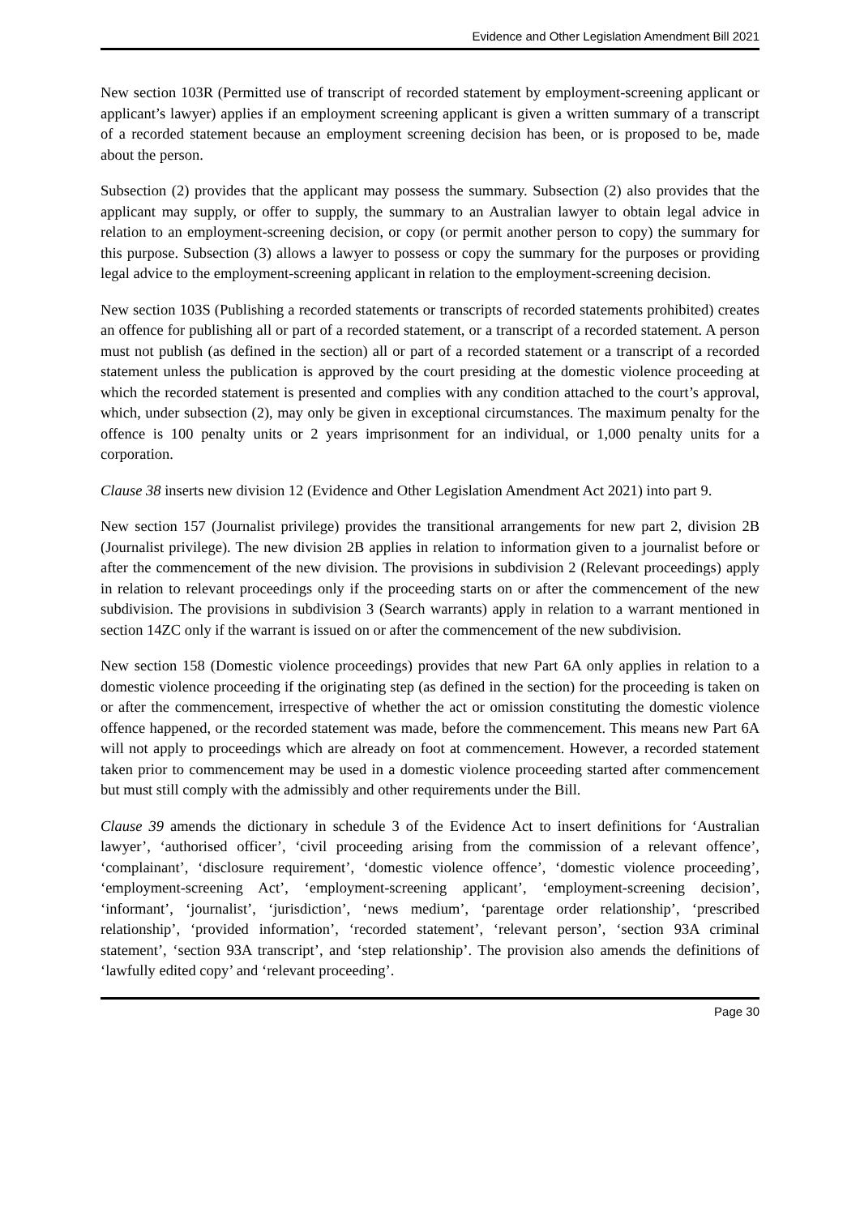Evidence and Other Legislation Amendment Bill 2021
New section 103R (Permitted use of transcript of recorded statement by employment-screening applicant or applicant’s lawyer) applies if an employment screening applicant is given a written summary of a transcript of a recorded statement because an employment screening decision has been, or is proposed to be, made about the person.
Subsection (2) provides that the applicant may possess the summary. Subsection (2) also provides that the applicant may supply, or offer to supply, the summary to an Australian lawyer to obtain legal advice in relation to an employment-screening decision, or copy (or permit another person to copy) the summary for this purpose. Subsection (3) allows a lawyer to possess or copy the summary for the purposes or providing legal advice to the employment-screening applicant in relation to the employment-screening decision.
New section 103S (Publishing a recorded statements or transcripts of recorded statements prohibited) creates an offence for publishing all or part of a recorded statement, or a transcript of a recorded statement. A person must not publish (as defined in the section) all or part of a recorded statement or a transcript of a recorded statement unless the publication is approved by the court presiding at the domestic violence proceeding at which the recorded statement is presented and complies with any condition attached to the court’s approval, which, under subsection (2), may only be given in exceptional circumstances. The maximum penalty for the offence is 100 penalty units or 2 years imprisonment for an individual, or 1,000 penalty units for a corporation.
Clause 38 inserts new division 12 (Evidence and Other Legislation Amendment Act 2021) into part 9.
New section 157 (Journalist privilege) provides the transitional arrangements for new part 2, division 2B (Journalist privilege). The new division 2B applies in relation to information given to a journalist before or after the commencement of the new division. The provisions in subdivision 2 (Relevant proceedings) apply in relation to relevant proceedings only if the proceeding starts on or after the commencement of the new subdivision. The provisions in subdivision 3 (Search warrants) apply in relation to a warrant mentioned in section 14ZC only if the warrant is issued on or after the commencement of the new subdivision.
New section 158 (Domestic violence proceedings) provides that new Part 6A only applies in relation to a domestic violence proceeding if the originating step (as defined in the section) for the proceeding is taken on or after the commencement, irrespective of whether the act or omission constituting the domestic violence offence happened, or the recorded statement was made, before the commencement. This means new Part 6A will not apply to proceedings which are already on foot at commencement. However, a recorded statement taken prior to commencement may be used in a domestic violence proceeding started after commencement but must still comply with the admissibly and other requirements under the Bill.
Clause 39 amends the dictionary in schedule 3 of the Evidence Act to insert definitions for ‘Australian lawyer’, ‘authorised officer’, ‘civil proceeding arising from the commission of a relevant offence’, ‘complainant’, ‘disclosure requirement’, ‘domestic violence offence’, ‘domestic violence proceeding’, ‘employment-screening Act’, ‘employment-screening applicant’, ‘employment-screening decision’, ‘informant’, ‘journalist’, ‘jurisdiction’, ‘news medium’, ‘parentage order relationship’, ‘prescribed relationship’, ‘provided information’, ‘recorded statement’, ‘relevant person’, ‘section 93A criminal statement’, ‘section 93A transcript’, and ‘step relationship’. The provision also amends the definitions of ‘lawfully edited copy’ and ‘relevant proceeding’.
Page 30